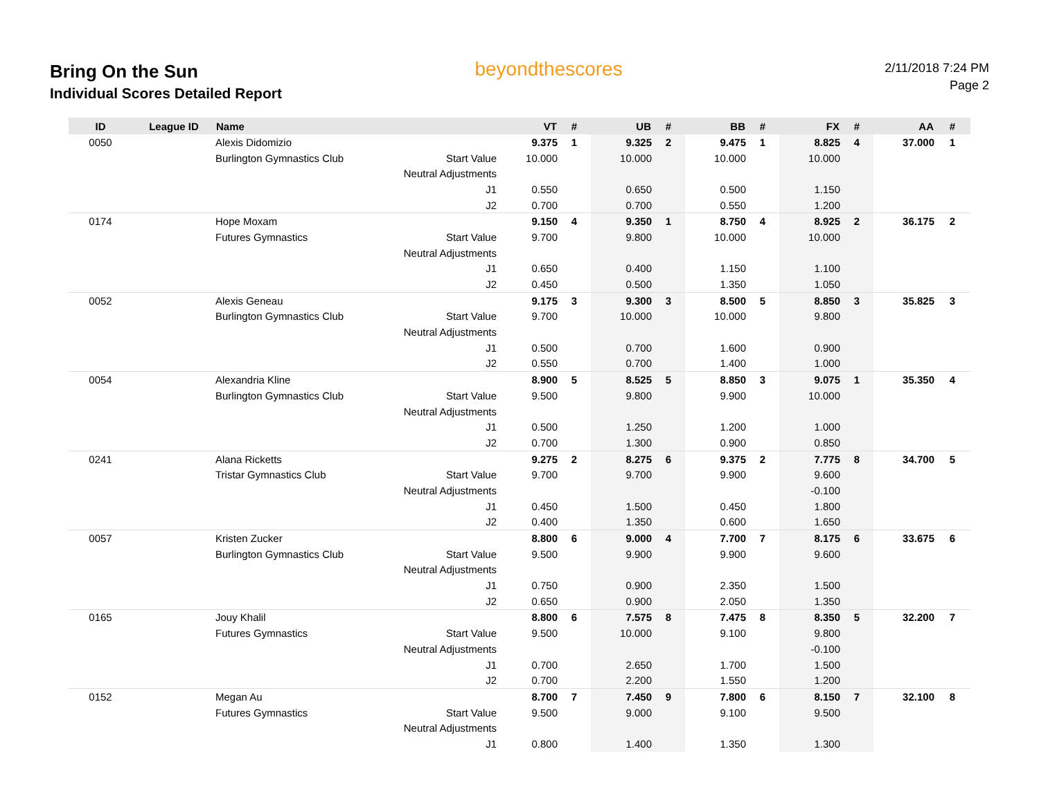Bring On the Sun
Individual Scores Detailed Report
beyondthescores
2/11/2018 7:24 PM
Page 2
| ID | League ID | Name | | VT | # | UB | # | BB | # | FX | # | AA | # |
| --- | --- | --- | --- | --- | --- | --- | --- | --- | --- | --- | --- | --- | --- |
| 0050 | | Alexis Didomizio | | 9.375 | 1 | 9.325 | 2 | 9.475 | 1 | 8.825 | 4 | 37.000 | 1 |
| | | Burlington Gymnastics Club | Start Value | 10.000 | | 10.000 | | 10.000 | | 10.000 | | | |
| | | | Neutral Adjustments | | | | | | | | | | |
| | | | J1 | 0.550 | | 0.650 | | 0.500 | | 1.150 | | | |
| | | | J2 | 0.700 | | 0.700 | | 0.550 | | 1.200 | | | |
| 0174 | | Hope Moxam | | 9.150 | 4 | 9.350 | 1 | 8.750 | 4 | 8.925 | 2 | 36.175 | 2 |
| | | Futures Gymnastics | Start Value | 9.700 | | 9.800 | | 10.000 | | 10.000 | | | |
| | | | Neutral Adjustments | | | | | | | | | | |
| | | | J1 | 0.650 | | 0.400 | | 1.150 | | 1.100 | | | |
| | | | J2 | 0.450 | | 0.500 | | 1.350 | | 1.050 | | | |
| 0052 | | Alexis Geneau | | 9.175 | 3 | 9.300 | 3 | 8.500 | 5 | 8.850 | 3 | 35.825 | 3 |
| | | Burlington Gymnastics Club | Start Value | 9.700 | | 10.000 | | 10.000 | | 9.800 | | | |
| | | | Neutral Adjustments | | | | | | | | | | |
| | | | J1 | 0.500 | | 0.700 | | 1.600 | | 0.900 | | | |
| | | | J2 | 0.550 | | 0.700 | | 1.400 | | 1.000 | | | |
| 0054 | | Alexandria Kline | | 8.900 | 5 | 8.525 | 5 | 8.850 | 3 | 9.075 | 1 | 35.350 | 4 |
| | | Burlington Gymnastics Club | Start Value | 9.500 | | 9.800 | | 9.900 | | 10.000 | | | |
| | | | Neutral Adjustments | | | | | | | | | | |
| | | | J1 | 0.500 | | 1.250 | | 1.200 | | 1.000 | | | |
| | | | J2 | 0.700 | | 1.300 | | 0.900 | | 0.850 | | | |
| 0241 | | Alana Ricketts | | 9.275 | 2 | 8.275 | 6 | 9.375 | 2 | 7.775 | 8 | 34.700 | 5 |
| | | Tristar Gymnastics Club | Start Value | 9.700 | | 9.700 | | 9.900 | | 9.600 | | | |
| | | | Neutral Adjustments | | | | | | | -0.100 | | | |
| | | | J1 | 0.450 | | 1.500 | | 0.450 | | 1.800 | | | |
| | | | J2 | 0.400 | | 1.350 | | 0.600 | | 1.650 | | | |
| 0057 | | Kristen Zucker | | 8.800 | 6 | 9.000 | 4 | 7.700 | 7 | 8.175 | 6 | 33.675 | 6 |
| | | Burlington Gymnastics Club | Start Value | 9.500 | | 9.900 | | 9.900 | | 9.600 | | | |
| | | | Neutral Adjustments | | | | | | | | | | |
| | | | J1 | 0.750 | | 0.900 | | 2.350 | | 1.500 | | | |
| | | | J2 | 0.650 | | 0.900 | | 2.050 | | 1.350 | | | |
| 0165 | | Jouy Khalil | | 8.800 | 6 | 7.575 | 8 | 7.475 | 8 | 8.350 | 5 | 32.200 | 7 |
| | | Futures Gymnastics | Start Value | 9.500 | | 10.000 | | 9.100 | | 9.800 | | | |
| | | | Neutral Adjustments | | | | | | | -0.100 | | | |
| | | | J1 | 0.700 | | 2.650 | | 1.700 | | 1.500 | | | |
| | | | J2 | 0.700 | | 2.200 | | 1.550 | | 1.200 | | | |
| 0152 | | Megan Au | | 8.700 | 7 | 7.450 | 9 | 7.800 | 6 | 8.150 | 7 | 32.100 | 8 |
| | | Futures Gymnastics | Start Value | 9.500 | | 9.000 | | 9.100 | | 9.500 | | | |
| | | | Neutral Adjustments | | | | | | | | | | |
| | | | J1 | 0.800 | | 1.400 | | 1.350 | | 1.300 | | | |